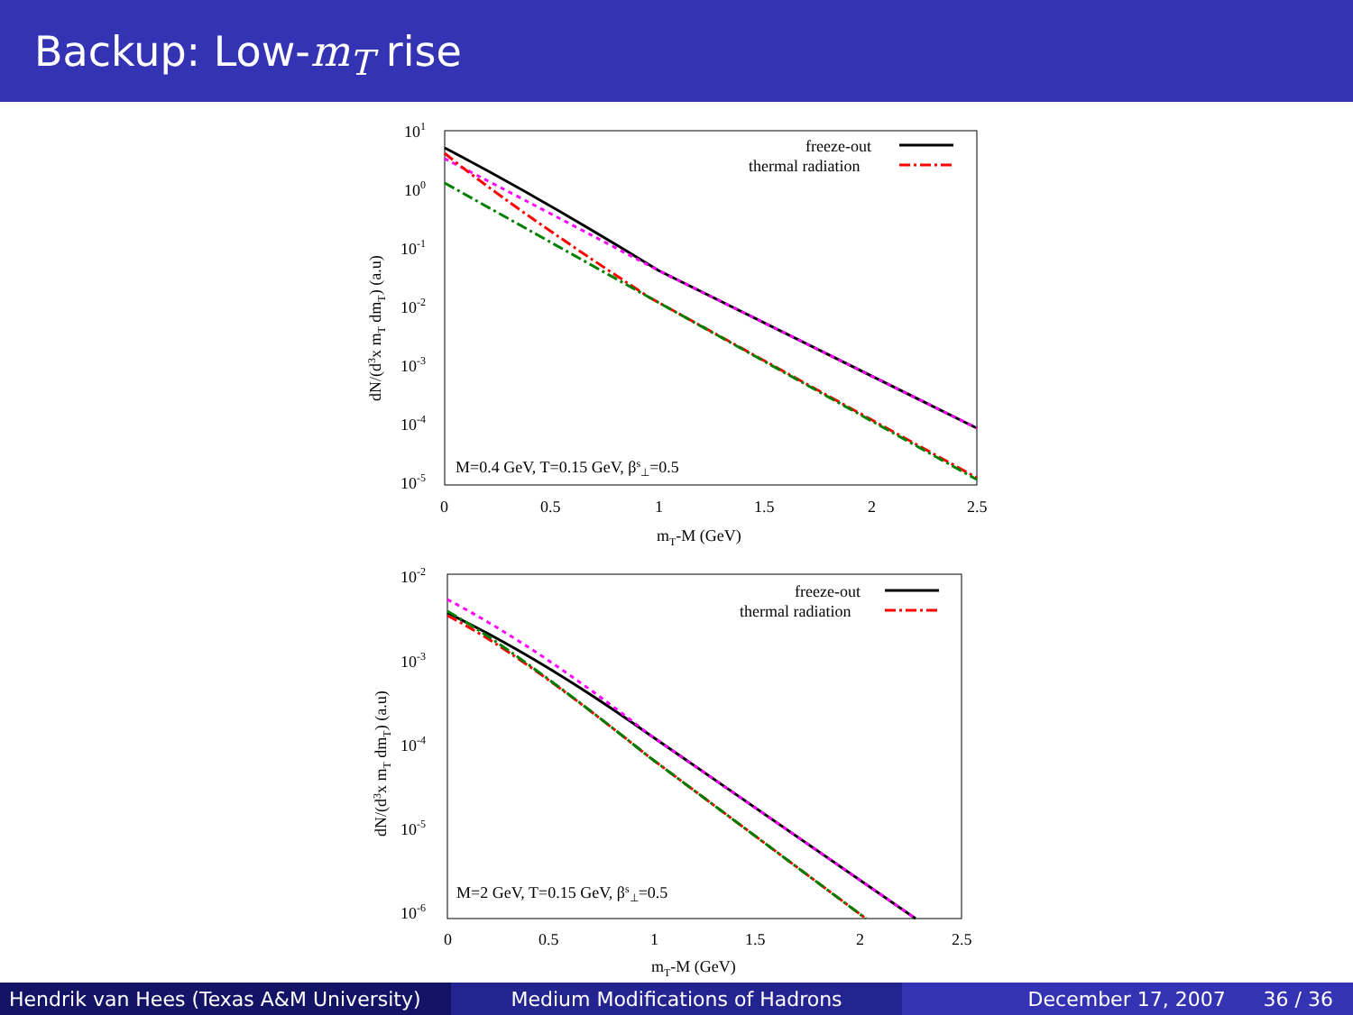Backup: Low-m<sub>T</sub> rise
101
100
10-1
10-2
10-3
10-4
10-5
0
0.5
1
1.5
2
2.5
mT-M (GeV)
dN/(d3x mT dmT) (a.u)
freeze-out
thermal radiation
M=0.4 GeV, T=0.15 GeV, βs⊥=0.5
10-2
10-3
10-4
10-5
10-6
0
0.5
1
1.5
2
2.5
mT-M (GeV)
dN/(d3x mT dmT) (a.u)
freeze-out
thermal radiation
M=2 GeV, T=0.15 GeV, βs⊥=0.5
Hendrik van Hees (Texas A&M University)
Medium Modifications of Hadrons December 17, 2007 36 / 36